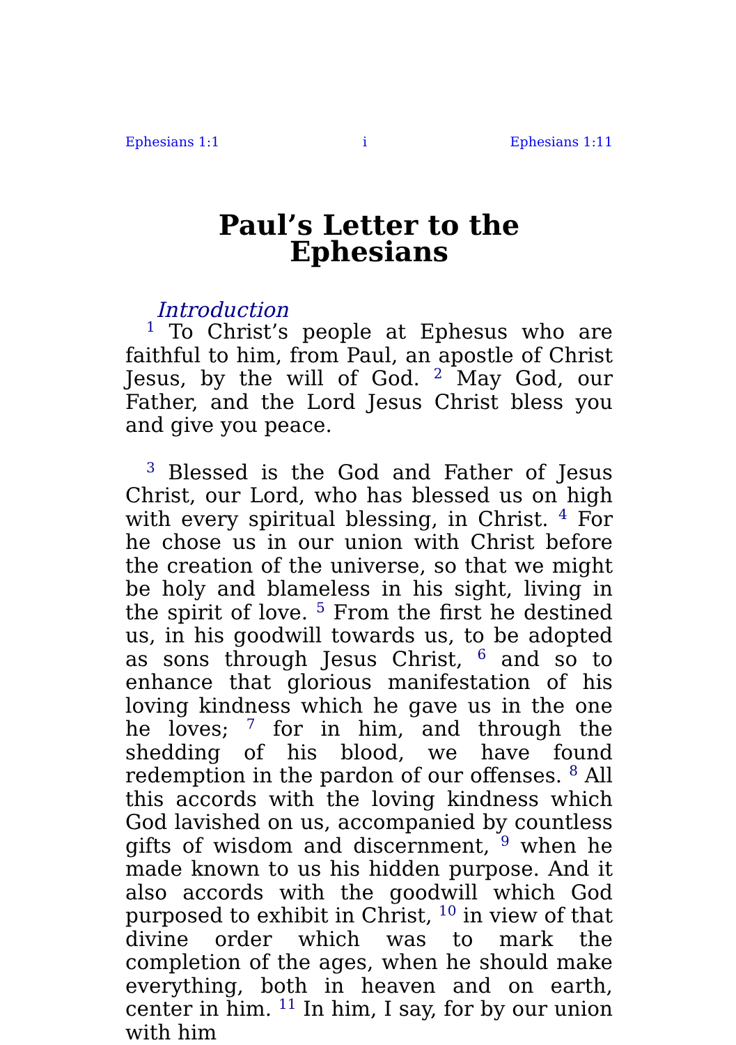Ephesians 1:1 i Ephesians 1:11
Paul’s Letter to the
Ephesians
Introduction
<sup>1</sup> To Christ’s people at Ephesus who are faithful to him, from Paul, an apostle of Christ Jesus, by the will of God. <sup>2</sup> May God, our Father, and the Lord Jesus Christ bless you and give you peace.
<sup>3</sup> Blessed is the God and Father of Jesus Christ, our Lord, who has blessed us on high with every spiritual blessing, in Christ. <sup>4</sup> For he chose us in our union with Christ before the creation of the universe, so that we might be holy and blameless in his sight, living in the spirit of love. <sup>5</sup> From the first he destined us, in his goodwill towards us, to be adopted as sons through Jesus Christ, <sup>6</sup> and so to enhance that glorious manifestation of his loving kindness which he gave us in the one he loves; <sup>7</sup> for in him, and through the shedding of his blood, we have found redemption in the pardon of our offenses. <sup>8</sup> All this accords with the loving kindness which God lavished on us, accompanied by countless gifts of wisdom and discernment, <sup>9</sup> when he made known to us his hidden purpose. And it also accords with the goodwill which God purposed to exhibit in Christ, <sup>10</sup> in view of that divine order which was to mark the completion of the ages, when he should make everything, both in heaven and on earth, center in him. <sup>11</sup> In him, I say, for by our union with him